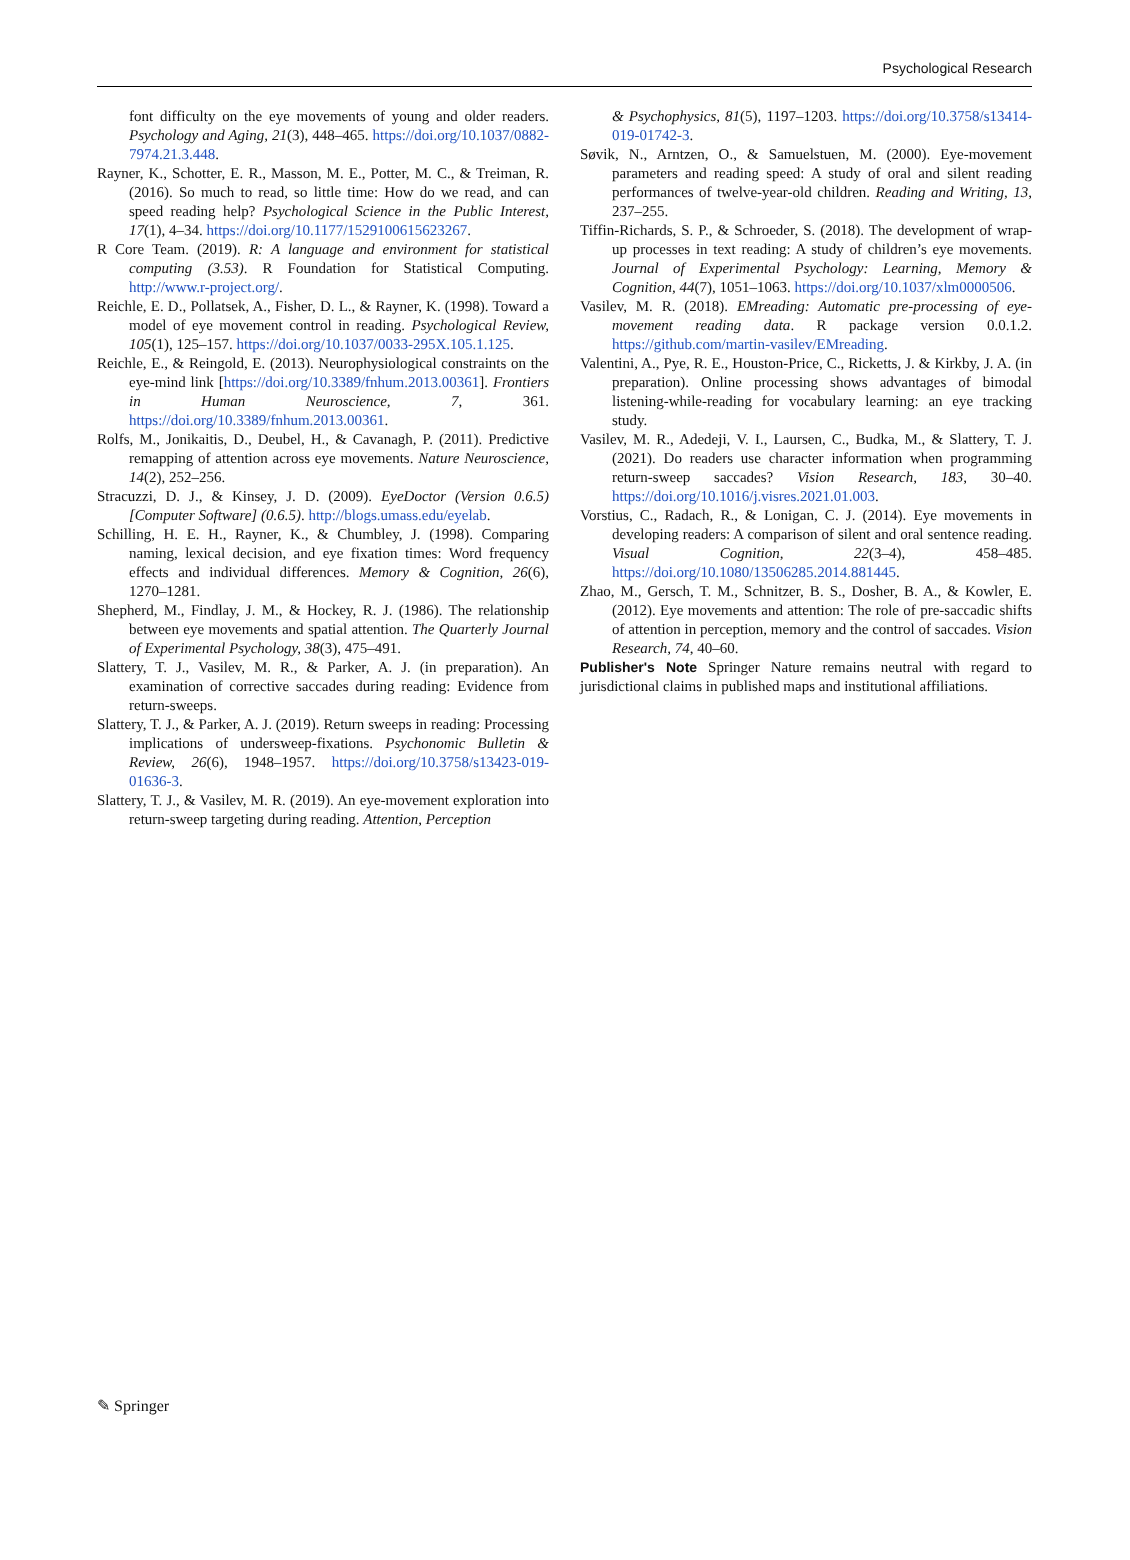Psychological Research
font difficulty on the eye movements of young and older readers. Psychology and Aging, 21(3), 448–465. https://doi.org/10.1037/0882-7974.21.3.448.
Rayner, K., Schotter, E. R., Masson, M. E., Potter, M. C., & Treiman, R. (2016). So much to read, so little time: How do we read, and can speed reading help? Psychological Science in the Public Interest, 17(1), 4–34. https://doi.org/10.1177/1529100615623267.
R Core Team. (2019). R: A language and environment for statistical computing (3.53). R Foundation for Statistical Computing. http://www.r-project.org/.
Reichle, E. D., Pollatsek, A., Fisher, D. L., & Rayner, K. (1998). Toward a model of eye movement control in reading. Psychological Review, 105(1), 125–157. https://doi.org/10.1037/0033-295X.105.1.125.
Reichle, E., & Reingold, E. (2013). Neurophysiological constraints on the eye-mind link [https://doi.org/10.3389/fnhum.2013.00361]. Frontiers in Human Neuroscience, 7, 361. https://doi.org/10.3389/fnhum.2013.00361.
Rolfs, M., Jonikaitis, D., Deubel, H., & Cavanagh, P. (2011). Predictive remapping of attention across eye movements. Nature Neuroscience, 14(2), 252–256.
Stracuzzi, D. J., & Kinsey, J. D. (2009). EyeDoctor (Version 0.6.5) [Computer Software] (0.6.5). http://blogs.umass.edu/eyelab.
Schilling, H. E. H., Rayner, K., & Chumbley, J. (1998). Comparing naming, lexical decision, and eye fixation times: Word frequency effects and individual differences. Memory & Cognition, 26(6), 1270–1281.
Shepherd, M., Findlay, J. M., & Hockey, R. J. (1986). The relationship between eye movements and spatial attention. The Quarterly Journal of Experimental Psychology, 38(3), 475–491.
Slattery, T. J., Vasilev, M. R., & Parker, A. J. (in preparation). An examination of corrective saccades during reading: Evidence from return-sweeps.
Slattery, T. J., & Parker, A. J. (2019). Return sweeps in reading: Processing implications of undersweep-fixations. Psychonomic Bulletin & Review, 26(6), 1948–1957. https://doi.org/10.3758/s13423-019-01636-3.
Slattery, T. J., & Vasilev, M. R. (2019). An eye-movement exploration into return-sweep targeting during reading. Attention, Perception
& Psychophysics, 81(5), 1197–1203. https://doi.org/10.3758/s13414-019-01742-3.
Søvik, N., Arntzen, O., & Samuelstuen, M. (2000). Eye-movement parameters and reading speed: A study of oral and silent reading performances of twelve-year-old children. Reading and Writing, 13, 237–255.
Tiffin-Richards, S. P., & Schroeder, S. (2018). The development of wrap-up processes in text reading: A study of children’s eye movements. Journal of Experimental Psychology: Learning, Memory & Cognition, 44(7), 1051–1063. https://doi.org/10.1037/xlm0000506.
Vasilev, M. R. (2018). EMreading: Automatic pre-processing of eye-movement reading data. R package version 0.0.1.2. https://github.com/martin-vasilev/EMreading.
Valentini, A., Pye, R. E., Houston-Price, C., Ricketts, J. & Kirkby, J. A. (in preparation). Online processing shows advantages of bimodal listening-while-reading for vocabulary learning: an eye tracking study.
Vasilev, M. R., Adedeji, V. I., Laursen, C., Budka, M., & Slattery, T. J. (2021). Do readers use character information when programming return-sweep saccades? Vision Research, 183, 30–40. https://doi.org/10.1016/j.visres.2021.01.003.
Vorstius, C., Radach, R., & Lonigan, C. J. (2014). Eye movements in developing readers: A comparison of silent and oral sentence reading. Visual Cognition, 22(3–4), 458–485. https://doi.org/10.1080/13506285.2014.881445.
Zhao, M., Gersch, T. M., Schnitzer, B. S., Dosher, B. A., & Kowler, E. (2012). Eye movements and attention: The role of pre-saccadic shifts of attention in perception, memory and the control of saccades. Vision Research, 74, 40–60.
Publisher's Note Springer Nature remains neutral with regard to jurisdictional claims in published maps and institutional affiliations.
✎ Springer